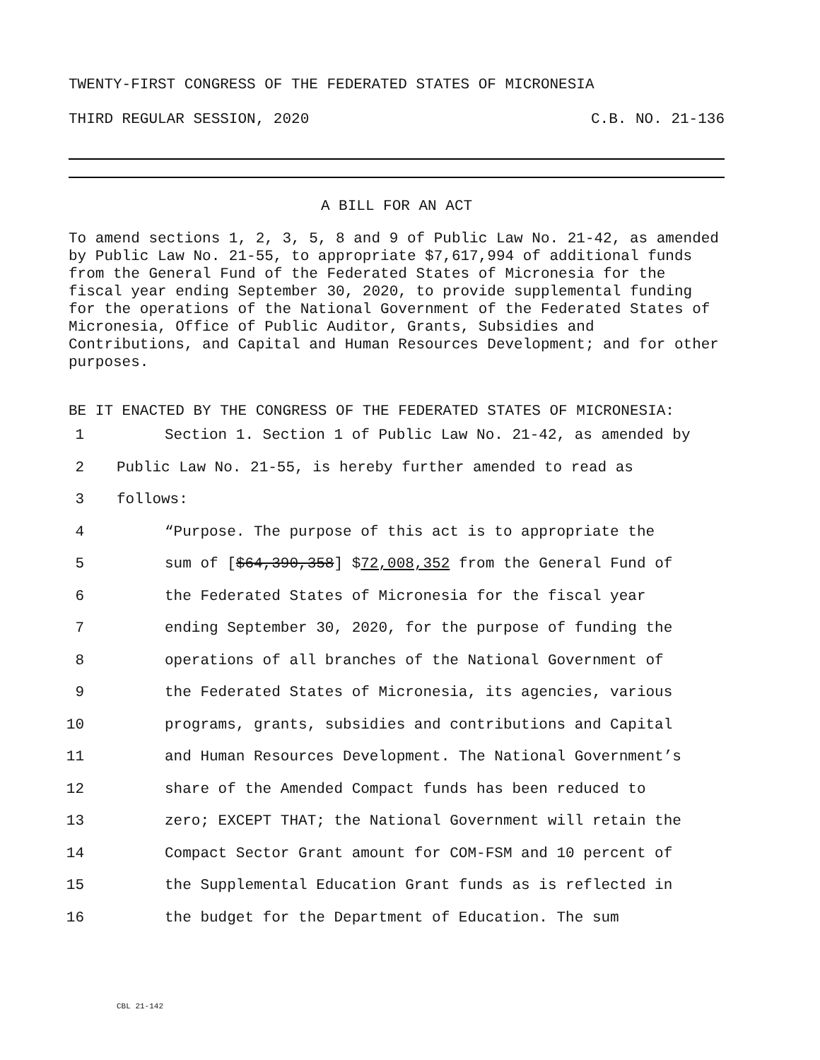TWENTY-FIRST CONGRESS OF THE FEDERATED STATES OF MICRONESIA
THIRD REGULAR SESSION, 2020 C.B. NO. 21-136
A BILL FOR AN ACT
To amend sections 1, 2, 3, 5, 8 and 9 of Public Law No. 21-42, as amended by Public Law No. 21-55, to appropriate $7,617,994 of additional funds from the General Fund of the Federated States of Micronesia for the fiscal year ending September 30, 2020, to provide supplemental funding for the operations of the National Government of the Federated States of Micronesia, Office of Public Auditor, Grants, Subsidies and Contributions, and Capital and Human Resources Development; and for other purposes.
BE IT ENACTED BY THE CONGRESS OF THE FEDERATED STATES OF MICRONESIA:
1 Section 1. Section 1 of Public Law No. 21-42, as amended by
2 Public Law No. 21-55, is hereby further amended to read as
3 follows:
4 “Purpose. The purpose of this act is to appropriate the
5 sum of [$64,390,358] $72,008,352 from the General Fund of
6 the Federated States of Micronesia for the fiscal year
7 ending September 30, 2020, for the purpose of funding the
8 operations of all branches of the National Government of
9 the Federated States of Micronesia, its agencies, various
10 programs, grants, subsidies and contributions and Capital
11 and Human Resources Development. The National Government’s
12 share of the Amended Compact funds has been reduced to
13 zero; EXCEPT THAT; the National Government will retain the
14 Compact Sector Grant amount for COM-FSM and 10 percent of
15 the Supplemental Education Grant funds as is reflected in
16 the budget for the Department of Education. The sum
CBL 21-142